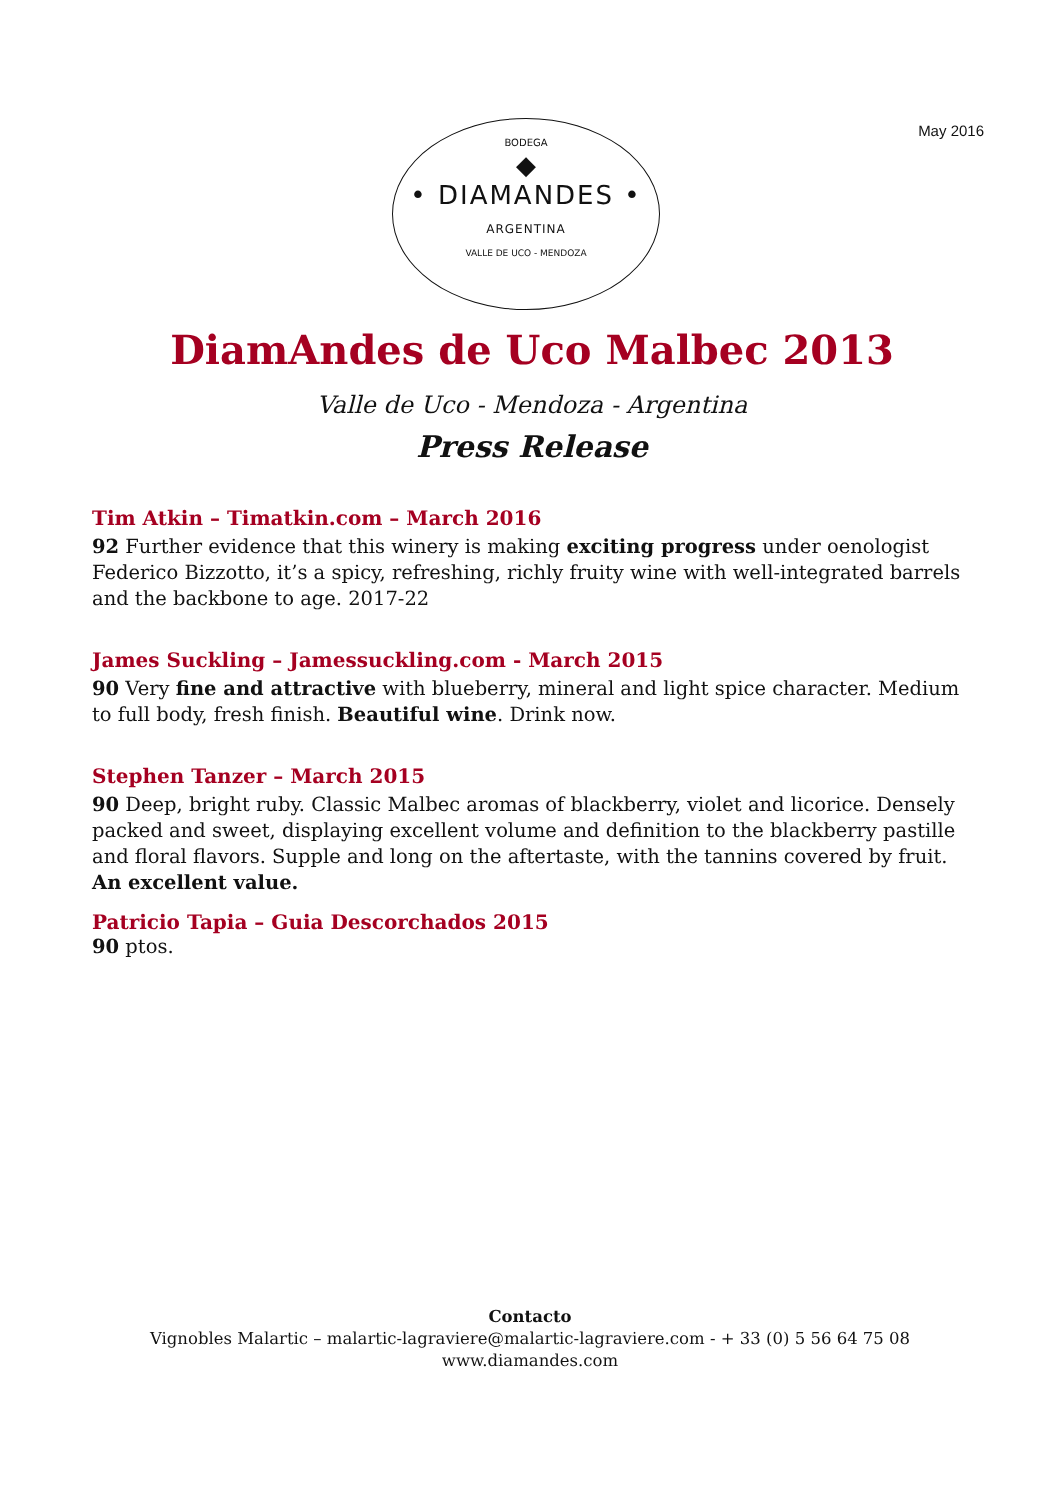May 2016
BODEGA
◆
• DIAMANDES •
ARGENTINA
VALLE DE UCO - MENDOZA
DiamAndes de Uco Malbec 2013
Valle de Uco - Mendoza - Argentina
Press Release
Tim Atkin – Timatkin.com – March 2016
92 Further evidence that this winery is making exciting progress under oenologist Federico Bizzotto, it’s a spicy, refreshing, richly fruity wine with well-integrated barrels and the backbone to age. 2017-22
James Suckling – Jamessuckling.com - March 2015
90 Very fine and attractive with blueberry, mineral and light spice character. Medium to full body, fresh finish. Beautiful wine. Drink now.
Stephen Tanzer – March 2015
90 Deep, bright ruby. Classic Malbec aromas of blackberry, violet and licorice. Densely packed and sweet, displaying excellent volume and definition to the blackberry pastille and floral flavors. Supple and long on the aftertaste, with the tannins covered by fruit. An excellent value.
Patricio Tapia – Guia Descorchados 2015
90 ptos.
Contacto
Vignobles Malartic – malartic-lagraviere@malartic-lagraviere.com - + 33 (0) 5 56 64 75 08
www.diamandes.com